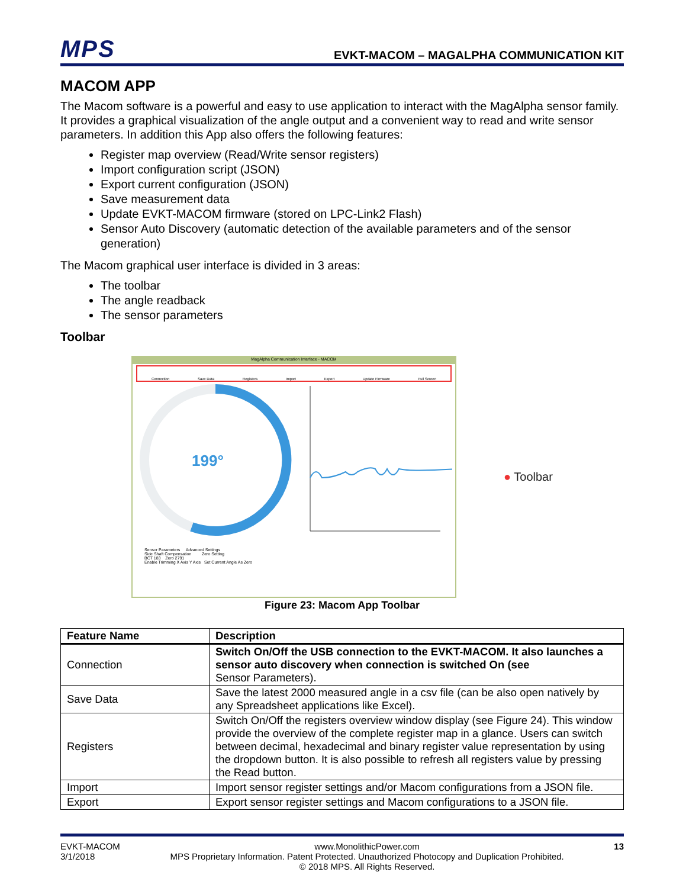MPS
EVKT-MACOM – MAGALPHA COMMUNICATION KIT
MACOM APP
The Macom software is a powerful and easy to use application to interact with the MagAlpha sensor family. It provides a graphical visualization of the angle output and a convenient way to read and write sensor parameters. In addition this App also offers the following features:
Register map overview (Read/Write sensor registers)
Import configuration script (JSON)
Export current configuration (JSON)
Save measurement data
Update EVKT-MACOM firmware (stored on LPC-Link2 Flash)
Sensor Auto Discovery (automatic detection of the available parameters and of the sensor generation)
The Macom graphical user interface is divided in 3 areas:
The toolbar
The angle readback
The sensor parameters
Toolbar
MagAlpha Communication Interface - MACOM
Connection Save Data Registers Import Export Update Firmware Full Screen
199°
Sensor Parameters Advanced Settings
Side Shaft Compensation Zero Setting
BCT 183 Zero 2791
Enable Trimming X Axis Y Axis Set Current Angle As Zero
● Toolbar
Figure 23: Macom App Toolbar
| Feature Name | Description |
| --- | --- |
| Connection | Switch On/Off the USB connection to the EVKT-MACOM. It also launches a sensor auto discovery when connection is switched On (see Sensor Parameters). |
| Save Data | Save the latest 2000 measured angle in a csv file (can be also open natively by any Spreadsheet applications like Excel). |
| Registers | Switch On/Off the registers overview window display (see Figure 24). This window provide the overview of the complete register map in a glance. Users can switch between decimal, hexadecimal and binary register value representation by using the dropdown button. It is also possible to refresh all registers value by pressing the Read button. |
| Import | Import sensor register settings and/or Macom configurations from a JSON file. |
| Export | Export sensor register settings and Macom configurations to a JSON file. |
EVKT-MACOM
3/1/2018
www.MonolithicPower.com
MPS Proprietary Information. Patent Protected. Unauthorized Photocopy and Duplication Prohibited.
© 2018 MPS. All Rights Reserved.
13